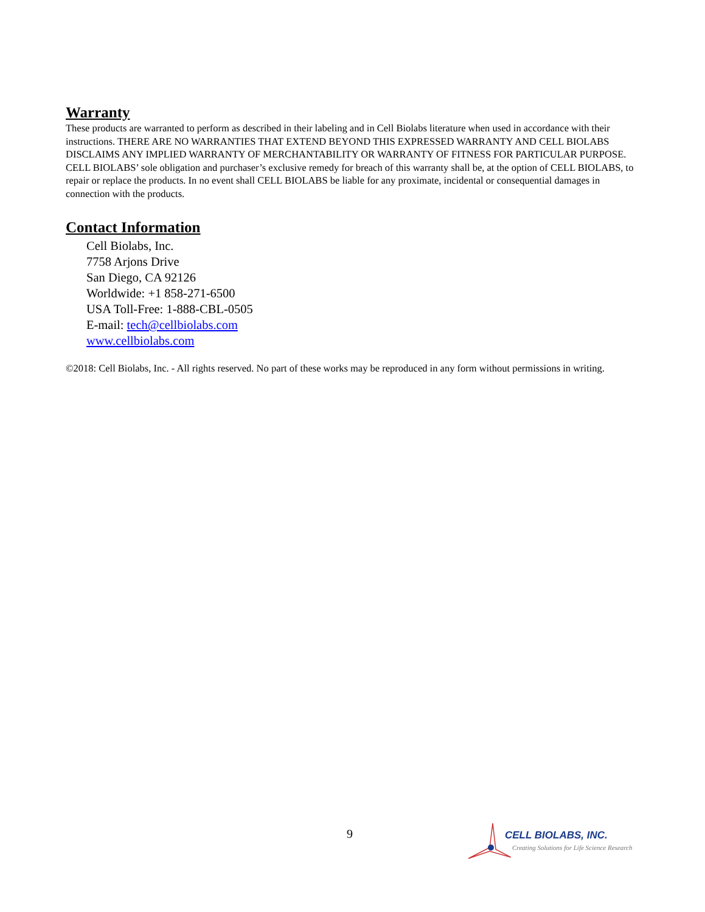Warranty
These products are warranted to perform as described in their labeling and in Cell Biolabs literature when used in accordance with their instructions. THERE ARE NO WARRANTIES THAT EXTEND BEYOND THIS EXPRESSED WARRANTY AND CELL BIOLABS DISCLAIMS ANY IMPLIED WARRANTY OF MERCHANTABILITY OR WARRANTY OF FITNESS FOR PARTICULAR PURPOSE. CELL BIOLABS’ sole obligation and purchaser’s exclusive remedy for breach of this warranty shall be, at the option of CELL BIOLABS, to repair or replace the products. In no event shall CELL BIOLABS be liable for any proximate, incidental or consequential damages in connection with the products.
Contact Information
Cell Biolabs, Inc.
7758 Arjons Drive
San Diego, CA 92126
Worldwide: +1 858-271-6500
USA Toll-Free: 1-888-CBL-0505
E-mail: tech@cellbiolabs.com
www.cellbiolabs.com
©2018: Cell Biolabs, Inc. - All rights reserved. No part of these works may be reproduced in any form without permissions in writing.
9
CELL BIOLABS, INC.
Creating Solutions for Life Science Research